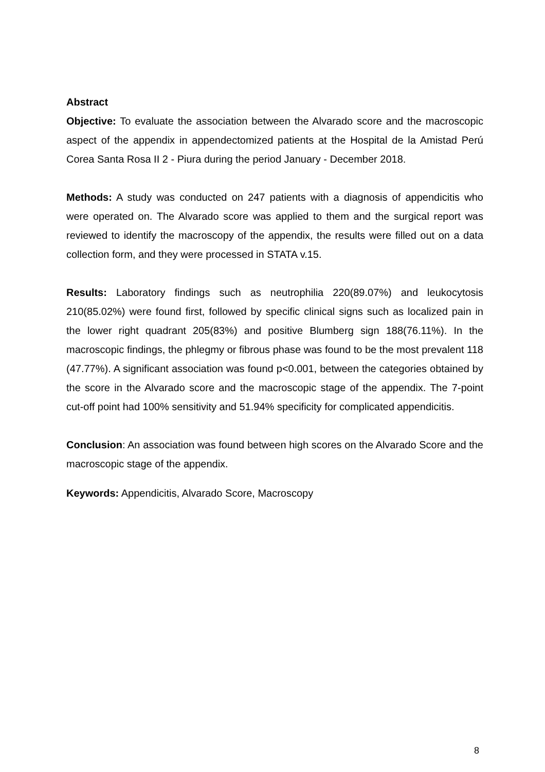Abstract
Objective: To evaluate the association between the Alvarado score and the macroscopic aspect of the appendix in appendectomized patients at the Hospital de la Amistad Perú Corea Santa Rosa II 2 - Piura during the period January - December 2018.
Methods: A study was conducted on 247 patients with a diagnosis of appendicitis who were operated on. The Alvarado score was applied to them and the surgical report was reviewed to identify the macroscopy of the appendix, the results were filled out on a data collection form, and they were processed in STATA v.15.
Results: Laboratory findings such as neutrophilia 220(89.07%) and leukocytosis 210(85.02%) were found first, followed by specific clinical signs such as localized pain in the lower right quadrant 205(83%) and positive Blumberg sign 188(76.11%). In the macroscopic findings, the phlegmy or fibrous phase was found to be the most prevalent 118 (47.77%). A significant association was found p<0.001, between the categories obtained by the score in the Alvarado score and the macroscopic stage of the appendix. The 7-point cut-off point had 100% sensitivity and 51.94% specificity for complicated appendicitis.
Conclusion: An association was found between high scores on the Alvarado Score and the macroscopic stage of the appendix.
Keywords: Appendicitis, Alvarado Score, Macroscopy
8